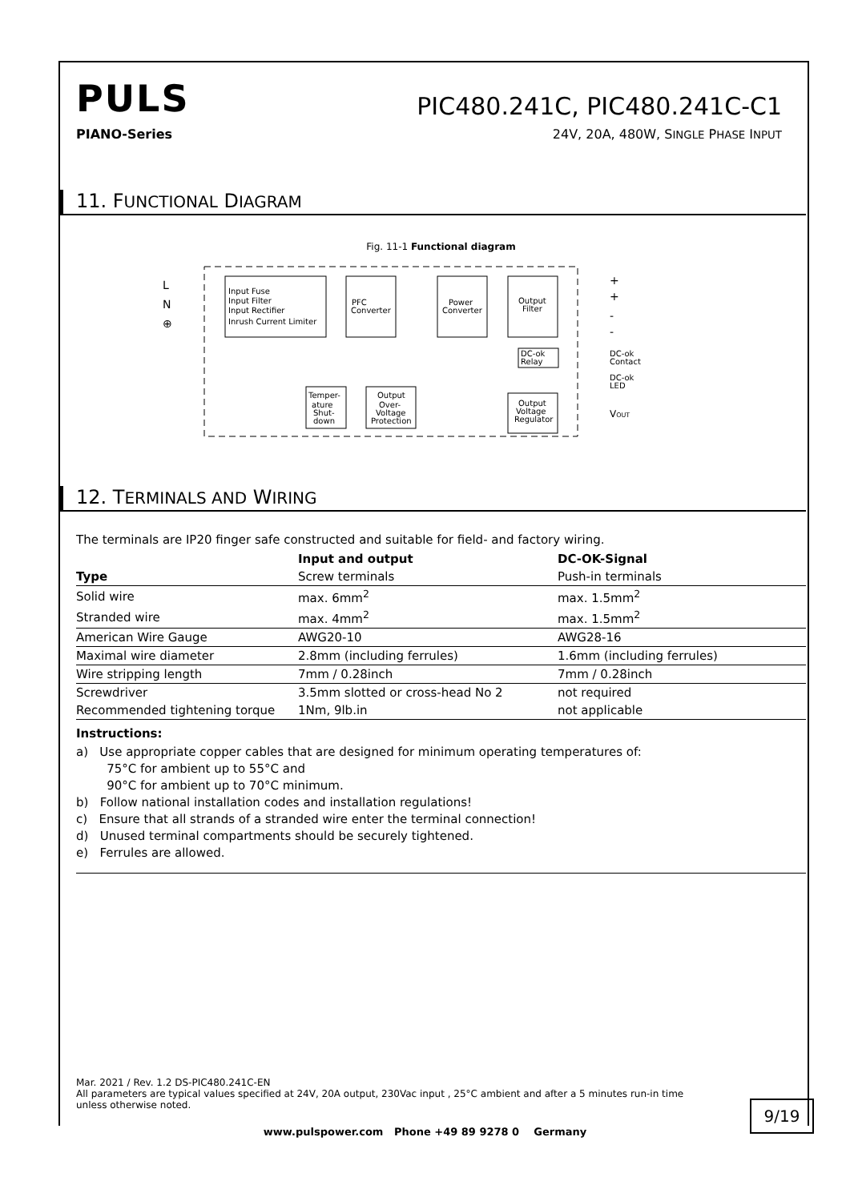PULS
PIC480.241C, PIC480.241C-C1
PIANO-Series 24V, 20A, 480W, SINGLE PHASE INPUT
11. FUNCTIONAL DIAGRAM
Fig. 11-1 Functional diagram
L
N
⊕
Input Fuse
Input Filter
Input Rectifier
Inrush Current Limiter
PFC
Converter
Power
Converter
Output
Filter
DC-ok
Relay
Temper-
ature
Shut-
down
Output
Over-
Voltage
Protection
Output
Voltage
Regulator
+
+
-
-
DC-ok
Contact
DC-ok
LED
VOUT
12. TERMINALS AND WIRING
The terminals are IP20 finger safe constructed and suitable for field- and factory wiring.
| | Input and output | DC-OK-Signal |
| --- | --- | --- |
| Type | Screw terminals | Push-in terminals |
| Solid wire | max. 6mm<sup>2</sup> | max. 1.5mm<sup>2</sup> |
| Stranded wire | max. 4mm<sup>2</sup> | max. 1.5mm<sup>2</sup> |
| American Wire Gauge | AWG20-10 | AWG28-16 |
| Maximal wire diameter | 2.8mm (including ferrules) | 1.6mm (including ferrules) |
| Wire stripping length | 7mm / 0.28inch | 7mm / 0.28inch |
| Screwdriver | 3.5mm slotted or cross-head No 2 | not required |
| Recommended tightening torque | 1Nm, 9lb.in | not applicable |
Instructions:
a) Use appropriate copper cables that are designed for minimum operating temperatures of:
75°C for ambient up to 55°C and
90°C for ambient up to 70°C minimum.
b) Follow national installation codes and installation regulations!
c) Ensure that all strands of a stranded wire enter the terminal connection!
d) Unused terminal compartments should be securely tightened.
e) Ferrules are allowed.
Mar. 2021 / Rev. 1.2 DS-PIC480.241C-EN
All parameters are typical values specified at 24V, 20A output, 230Vac input , 25°C ambient and after a 5 minutes run-in time unless otherwise noted.
9/19
www.pulspower.com Phone +49 89 9278 0 Germany